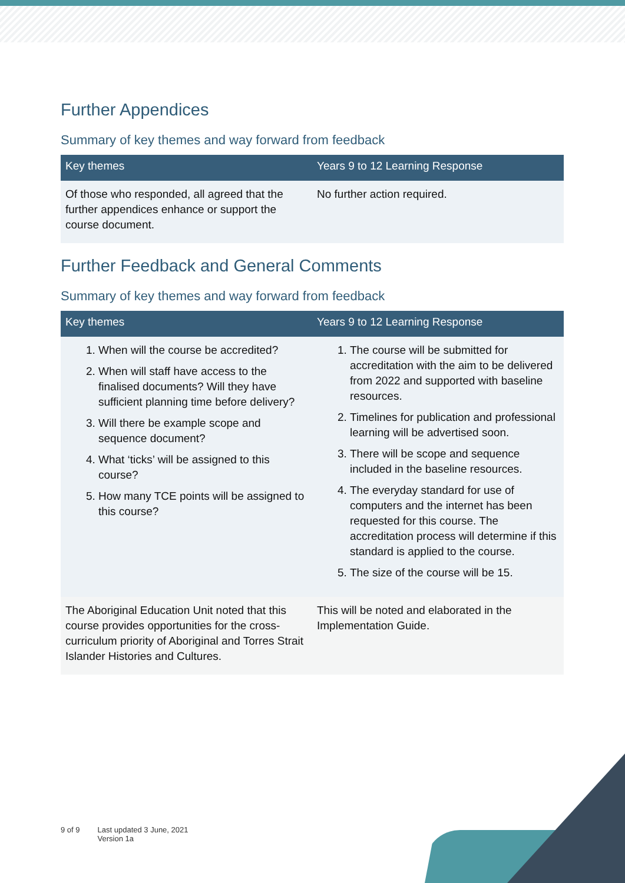Further Appendices
Summary of key themes and way forward from feedback
| Key themes | Years 9 to 12 Learning Response |
| --- | --- |
| Of those who responded, all agreed that the further appendices enhance or support the course document. | No further action required. |
Further Feedback and General Comments
Summary of key themes and way forward from feedback
| Key themes | Years 9 to 12 Learning Response |
| --- | --- |
| 1. When will the course be accredited? 2. When will staff have access to the finalised documents? Will they have sufficient planning time before delivery? 3. Will there be example scope and sequence document? 4. What ‘ticks’ will be assigned to this course? 5. How many TCE points will be assigned to this course? | 1. The course will be submitted for accreditation with the aim to be delivered from 2022 and supported with baseline resources. 2. Timelines for publication and professional learning will be advertised soon. 3. There will be scope and sequence included in the baseline resources. 4. The everyday standard for use of computers and the internet has been requested for this course. The accreditation process will determine if this standard is applied to the course. 5. The size of the course will be 15. |
| The Aboriginal Education Unit noted that this course provides opportunities for the cross-curriculum priority of Aboriginal and Torres Strait Islander Histories and Cultures. | This will be noted and elaborated in the Implementation Guide. |
9 of 9 Last updated 3 June, 2021
Version 1a